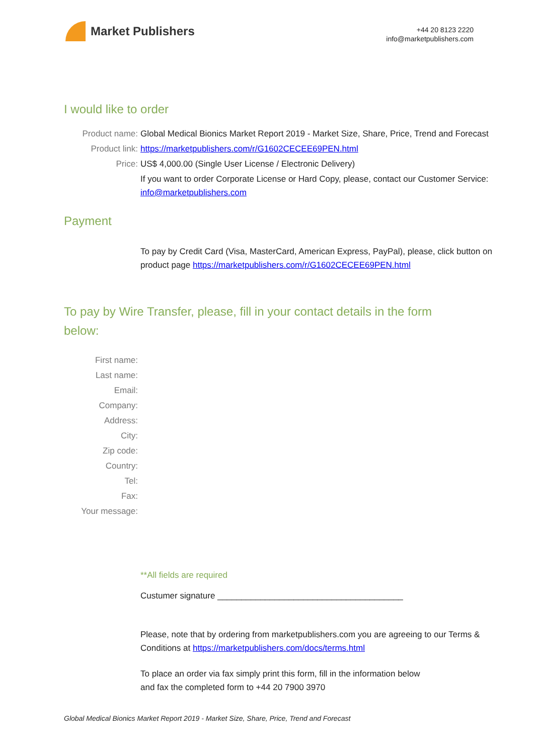Market Publishers
+44 20 8123 2220
info@marketpublishers.com
I would like to order
Product name: Global Medical Bionics Market Report 2019 - Market Size, Share, Price, Trend and Forecast
Product link: https://marketpublishers.com/r/G1602CECEE69PEN.html
Price: US$ 4,000.00 (Single User License / Electronic Delivery)
If you want to order Corporate License or Hard Copy, please, contact our Customer Service:
info@marketpublishers.com
Payment
To pay by Credit Card (Visa, MasterCard, American Express, PayPal), please, click button on product page https://marketpublishers.com/r/G1602CECEE69PEN.html
To pay by Wire Transfer, please, fill in your contact details in the form below:
First name:
Last name:
Email:
Company:
Address:
City:
Zip code:
Country:
Tel:
Fax:
Your message:
**All fields are required
Custumer signature _______________________________________
Please, note that by ordering from marketpublishers.com you are agreeing to our Terms & Conditions at https://marketpublishers.com/docs/terms.html
To place an order via fax simply print this form, fill in the information below
and fax the completed form to +44 20 7900 3970
Global Medical Bionics Market Report 2019 - Market Size, Share, Price, Trend and Forecast